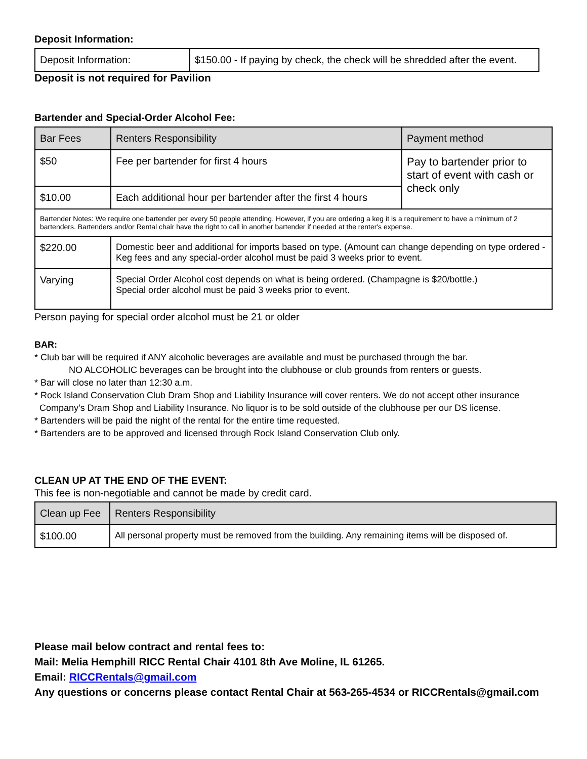Deposit Information:
| Deposit Information: | $150.00 - If paying by check, the check will be shredded after the event. |
Deposit is not required for Pavilion
Bartender and Special-Order Alcohol Fee:
| Bar Fees | Renters Responsibility | Payment method |
| --- | --- | --- |
| $50 | Fee per bartender for first 4 hours | Pay to bartender prior to start of event with cash or check only |
| $10.00 | Each additional hour per bartender after the first 4 hours | |
| Bartender Notes: We require one bartender per every 50 people attending. However, if you are ordering a keg it is a requirement to have a minimum of 2 bartenders. Bartenders and/or Rental chair have the right to call in another bartender if needed at the renter's expense. | | |
| $220.00 | Domestic beer and additional for imports based on type. (Amount can change depending on type ordered - Keg fees and any special-order alcohol must be paid 3 weeks prior to event. | |
| Varying | Special Order Alcohol cost depends on what is being ordered. (Champagne is $20/bottle.) Special order alcohol must be paid 3 weeks prior to event. | |
Person paying for special order alcohol must be 21 or older
BAR:
* Club bar will be required if ANY alcoholic beverages are available and must be purchased through the bar.
NO ALCOHOLIC beverages can be brought into the clubhouse or club grounds from renters or guests.
* Bar will close no later than 12:30 a.m.
* Rock Island Conservation Club Dram Shop and Liability Insurance will cover renters. We do not accept other insurance
Company’s Dram Shop and Liability Insurance. No liquor is to be sold outside of the clubhouse per our DS license.
* Bartenders will be paid the night of the rental for the entire time requested.
* Bartenders are to be approved and licensed through Rock Island Conservation Club only.
CLEAN UP AT THE END OF THE EVENT:
This fee is non-negotiable and cannot be made by credit card.
| Clean up Fee | Renters Responsibility |
| --- | --- |
| $100.00 | All personal property must be removed from the building. Any remaining items will be disposed of. |
Please mail below contract and rental fees to:
Mail: Melia Hemphill RICC Rental Chair 4101 8th Ave Moline, IL 61265.
Email: RICCRentals@gmail.com
Any questions or concerns please contact Rental Chair at 563-265-4534 or RICCRentals@gmail.com